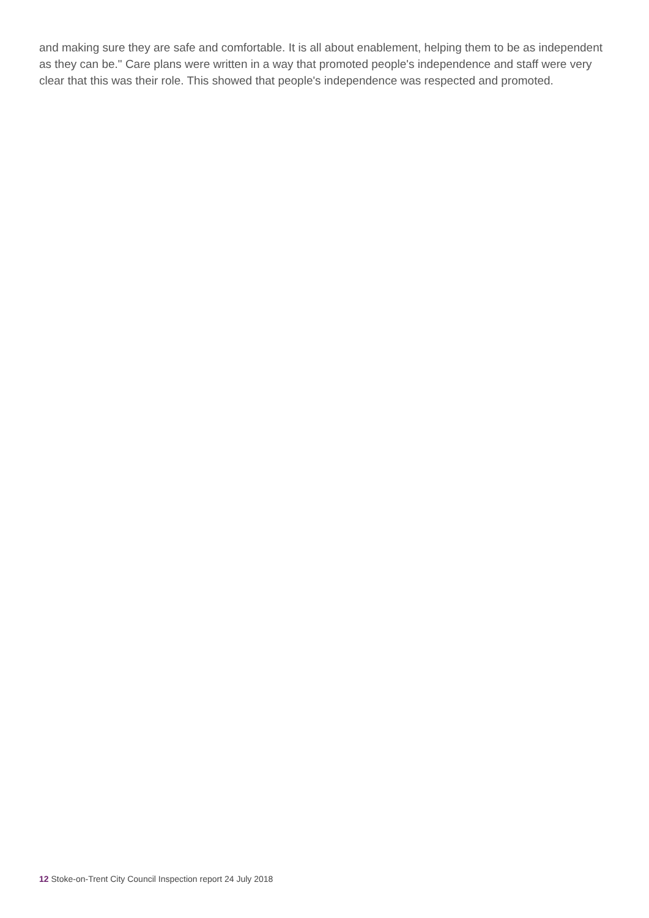and making sure they are safe and comfortable. It is all about enablement, helping them to be as independent as they can be." Care plans were written in a way that promoted people's independence and staff were very clear that this was their role. This showed that people's independence was respected and promoted.
12 Stoke-on-Trent City Council Inspection report 24 July 2018